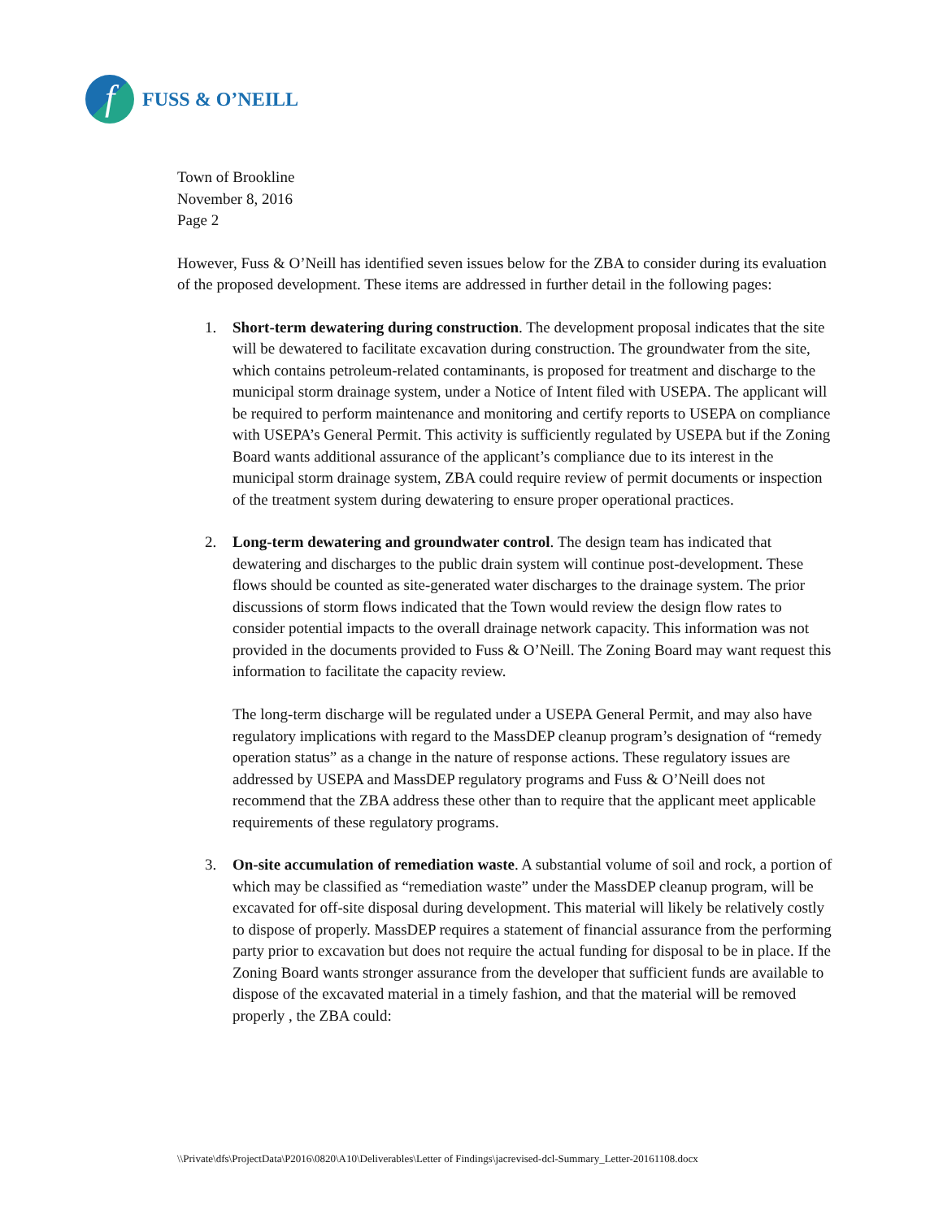f
FUSS & O’NEILL
Town of Brookline
November 8, 2016
Page 2
However, Fuss & O’Neill has identified seven issues below for the ZBA to consider during its evaluation of the proposed development. These items are addressed in further detail in the following pages:
1. Short-term dewatering during construction. The development proposal indicates that the site will be dewatered to facilitate excavation during construction. The groundwater from the site, which contains petroleum-related contaminants, is proposed for treatment and discharge to the municipal storm drainage system, under a Notice of Intent filed with USEPA. The applicant will be required to perform maintenance and monitoring and certify reports to USEPA on compliance with USEPA’s General Permit. This activity is sufficiently regulated by USEPA but if the Zoning Board wants additional assurance of the applicant’s compliance due to its interest in the municipal storm drainage system, ZBA could require review of permit documents or inspection of the treatment system during dewatering to ensure proper operational practices.
2. Long-term dewatering and groundwater control. The design team has indicated that dewatering and discharges to the public drain system will continue post-development. These flows should be counted as site-generated water discharges to the drainage system. The prior discussions of storm flows indicated that the Town would review the design flow rates to consider potential impacts to the overall drainage network capacity. This information was not provided in the documents provided to Fuss & O’Neill. The Zoning Board may want request this information to facilitate the capacity review.
The long-term discharge will be regulated under a USEPA General Permit, and may also have regulatory implications with regard to the MassDEP cleanup program’s designation of “remedy operation status” as a change in the nature of response actions. These regulatory issues are addressed by USEPA and MassDEP regulatory programs and Fuss & O’Neill does not recommend that the ZBA address these other than to require that the applicant meet applicable requirements of these regulatory programs.
3. On-site accumulation of remediation waste. A substantial volume of soil and rock, a portion of which may be classified as “remediation waste” under the MassDEP cleanup program, will be excavated for off-site disposal during development. This material will likely be relatively costly to dispose of properly. MassDEP requires a statement of financial assurance from the performing party prior to excavation but does not require the actual funding for disposal to be in place. If the Zoning Board wants stronger assurance from the developer that sufficient funds are available to dispose of the excavated material in a timely fashion, and that the material will be removed properly , the ZBA could:
\\Private\dfs\ProjectData\P2016\0820\A10\Deliverables\Letter of Findings\jacrevised-dcl-Summary_Letter-20161108.docx